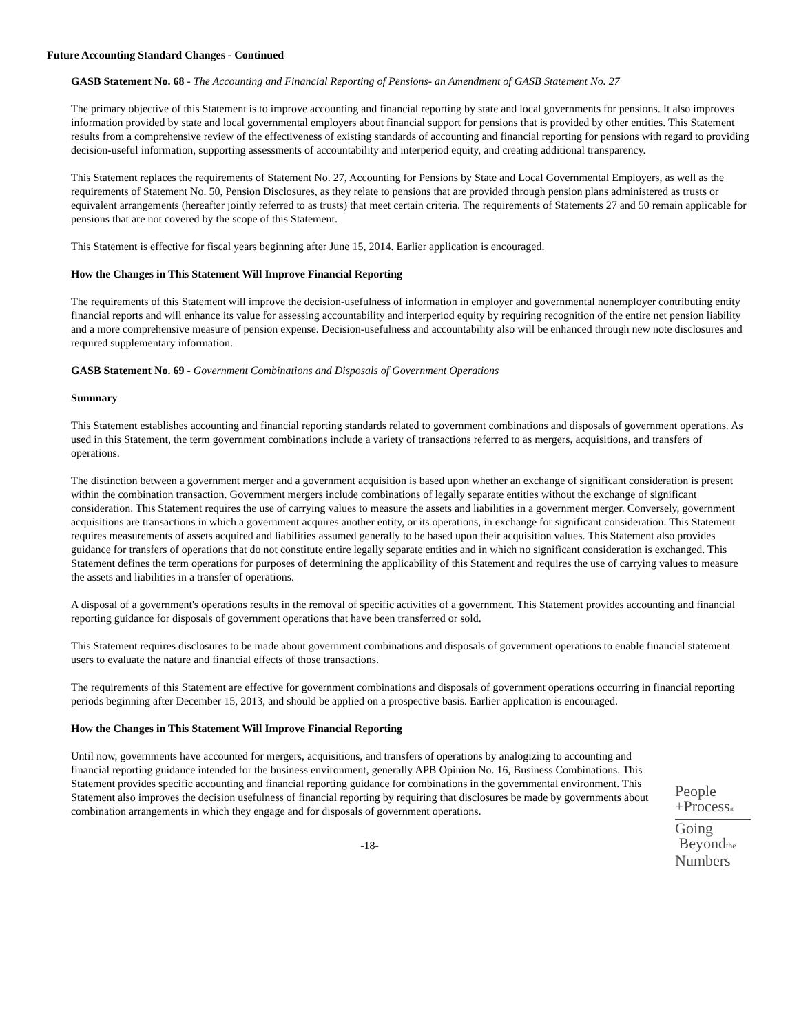Future Accounting Standard Changes - Continued
GASB Statement No. 68 - The Accounting and Financial Reporting of Pensions- an Amendment of GASB Statement No. 27
The primary objective of this Statement is to improve accounting and financial reporting by state and local governments for pensions. It also improves information provided by state and local governmental employers about financial support for pensions that is provided by other entities. This Statement results from a comprehensive review of the effectiveness of existing standards of accounting and financial reporting for pensions with regard to providing decision-useful information, supporting assessments of accountability and interperiod equity, and creating additional transparency.
This Statement replaces the requirements of Statement No. 27, Accounting for Pensions by State and Local Governmental Employers, as well as the requirements of Statement No. 50, Pension Disclosures, as they relate to pensions that are provided through pension plans administered as trusts or equivalent arrangements (hereafter jointly referred to as trusts) that meet certain criteria. The requirements of Statements 27 and 50 remain applicable for pensions that are not covered by the scope of this Statement.
This Statement is effective for fiscal years beginning after June 15, 2014. Earlier application is encouraged.
How the Changes in This Statement Will Improve Financial Reporting
The requirements of this Statement will improve the decision-usefulness of information in employer and governmental nonemployer contributing entity financial reports and will enhance its value for assessing accountability and interperiod equity by requiring recognition of the entire net pension liability and a more comprehensive measure of pension expense. Decision-usefulness and accountability also will be enhanced through new note disclosures and required supplementary information.
GASB Statement No. 69 - Government Combinations and Disposals of Government Operations
Summary
This Statement establishes accounting and financial reporting standards related to government combinations and disposals of government operations. As used in this Statement, the term government combinations include a variety of transactions referred to as mergers, acquisitions, and transfers of operations.
The distinction between a government merger and a government acquisition is based upon whether an exchange of significant consideration is present within the combination transaction. Government mergers include combinations of legally separate entities without the exchange of significant consideration. This Statement requires the use of carrying values to measure the assets and liabilities in a government merger. Conversely, government acquisitions are transactions in which a government acquires another entity, or its operations, in exchange for significant consideration. This Statement requires measurements of assets acquired and liabilities assumed generally to be based upon their acquisition values. This Statement also provides guidance for transfers of operations that do not constitute entire legally separate entities and in which no significant consideration is exchanged. This Statement defines the term operations for purposes of determining the applicability of this Statement and requires the use of carrying values to measure the assets and liabilities in a transfer of operations.
A disposal of a government's operations results in the removal of specific activities of a government. This Statement provides accounting and financial reporting guidance for disposals of government operations that have been transferred or sold.
This Statement requires disclosures to be made about government combinations and disposals of government operations to enable financial statement users to evaluate the nature and financial effects of those transactions.
The requirements of this Statement are effective for government combinations and disposals of government operations occurring in financial reporting periods beginning after December 15, 2013, and should be applied on a prospective basis. Earlier application is encouraged.
How the Changes in This Statement Will Improve Financial Reporting
Until now, governments have accounted for mergers, acquisitions, and transfers of operations by analogizing to accounting and financial reporting guidance intended for the business environment, generally APB Opinion No. 16, Business Combinations. This Statement provides specific accounting and financial reporting guidance for combinations in the governmental environment. This Statement also improves the decision usefulness of financial reporting by requiring that disclosures be made by governments about combination arrangements in which they engage and for disposals of government operations.
-18-
People
+Process®
Going
Beyondthe
Numbers